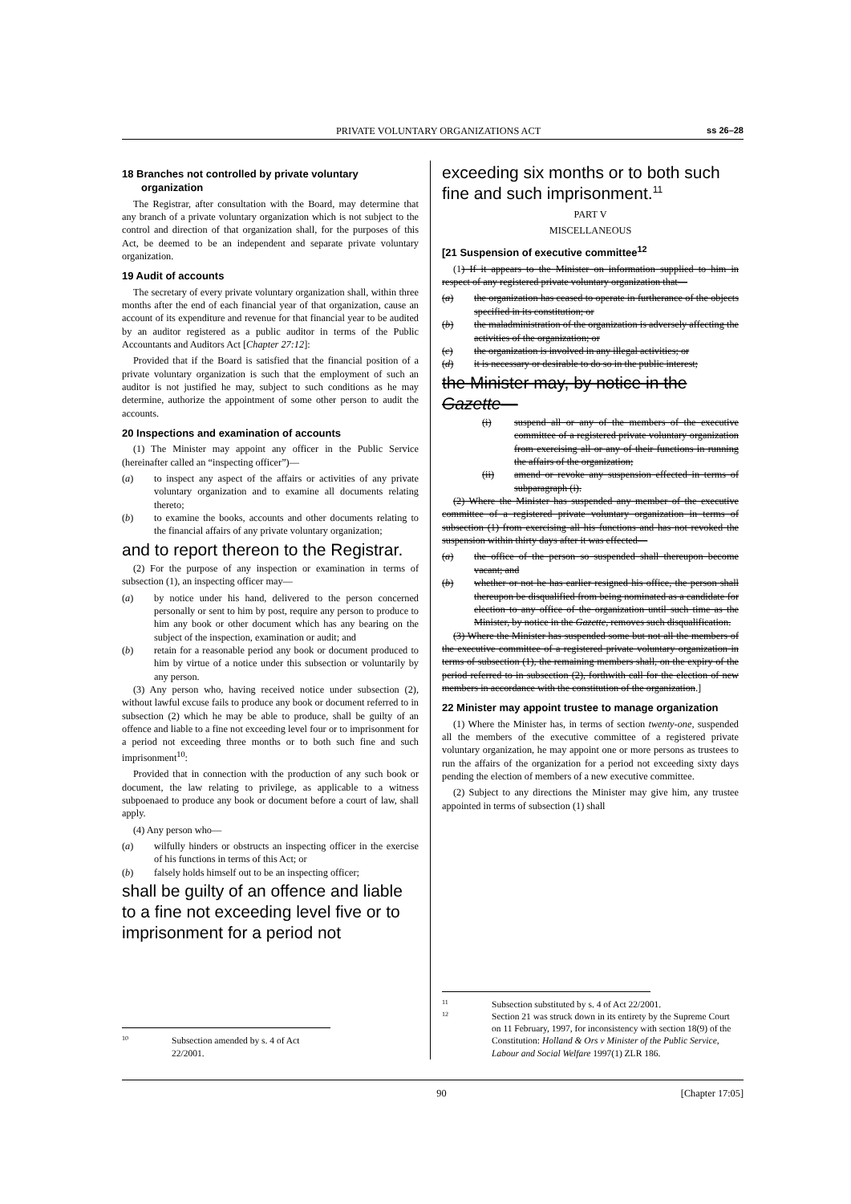PRIVATE VOLUNTARY ORGANIZATIONS ACT ss 26–28
18 Branches not controlled by private voluntary organization
The Registrar, after consultation with the Board, may determine that any branch of a private voluntary organization which is not subject to the control and direction of that organization shall, for the purposes of this Act, be deemed to be an independent and separate private voluntary organization.
19 Audit of accounts
The secretary of every private voluntary organization shall, within three months after the end of each financial year of that organization, cause an account of its expenditure and revenue for that financial year to be audited by an auditor registered as a public auditor in terms of the Public Accountants and Auditors Act [Chapter 27:12]:
Provided that if the Board is satisfied that the financial position of a private voluntary organization is such that the employment of such an auditor is not justified he may, subject to such conditions as he may determine, authorize the appointment of some other person to audit the accounts.
20 Inspections and examination of accounts
(1) The Minister may appoint any officer in the Public Service (hereinafter called an “inspecting officer”)—
(a) to inspect any aspect of the affairs or activities of any private voluntary organization and to examine all documents relating thereto;
(b) to examine the books, accounts and other documents relating to the financial affairs of any private voluntary organization;
and to report thereon to the Registrar.
(2) For the purpose of any inspection or examination in terms of subsection (1), an inspecting officer may—
(a) by notice under his hand, delivered to the person concerned personally or sent to him by post, require any person to produce to him any book or other document which has any bearing on the subject of the inspection, examination or audit; and
(b) retain for a reasonable period any book or document produced to him by virtue of a notice under this subsection or voluntarily by any person.
(3) Any person who, having received notice under subsection (2), without lawful excuse fails to produce any book or document referred to in subsection (2) which he may be able to produce, shall be guilty of an offence and liable to a fine not exceeding level four or to imprisonment for a period not exceeding three months or to both such fine and such imprisonment<sup>10</sup>:
Provided that in connection with the production of any such book or document, the law relating to privilege, as applicable to a witness subpoenaed to produce any book or document before a court of law, shall apply.
(4) Any person who—
(a) wilfully hinders or obstructs an inspecting officer in the exercise of his functions in terms of this Act; or
(b) falsely holds himself out to be an inspecting officer;
shall be guilty of an offence and liable to a fine not exceeding level five or to imprisonment for a period not
10 Subsection amended by s. 4 of Act 22/2001.
exceeding six months or to both such fine and such imprisonment.<sup>11</sup>
PART V
MISCELLANEOUS
[21 Suspension of executive committee<sup>12</sup>
(1) If it appears to the Minister on information supplied to him in respect of any registered private voluntary organization that—
(a) the organization has ceased to operate in furtherance of the objects specified in its constitution; or
(b) the maladministration of the organization is adversely affecting the activities of the organization; or
(c) the organization is involved in any illegal activities; or
(d) it is necessary or desirable to do so in the public interest;
the Minister may, by notice in the Gazette—
(i) suspend all or any of the members of the executive committee of a registered private voluntary organization from exercising all or any of their functions in running the affairs of the organization;
(ii) amend or revoke any suspension effected in terms of subparagraph (i).
(2) Where the Minister has suspended any member of the executive committee of a registered private voluntary organization in terms of subsection (1) from exercising all his functions and has not revoked the suspension within thirty days after it was effected—
(a) the office of the person so suspended shall thereupon become vacant; and
(b) whether or not he has earlier resigned his office, the person shall thereupon be disqualified from being nominated as a candidate for election to any office of the organization until such time as the Minister, by notice in the Gazette, removes such disqualification.
(3) Where the Minister has suspended some but not all the members of the executive committee of a registered private voluntary organization in terms of subsection (1), the remaining members shall, on the expiry of the period referred to in subsection (2), forthwith call for the election of new members in accordance with the constitution of the organization.]
22 Minister may appoint trustee to manage organization
(1) Where the Minister has, in terms of section twenty-one, suspended all the members of the executive committee of a registered private voluntary organization, he may appoint one or more persons as trustees to run the affairs of the organization for a period not exceeding sixty days pending the election of members of a new executive committee.
(2) Subject to any directions the Minister may give him, any trustee appointed in terms of subsection (1) shall
11 Subsection substituted by s. 4 of Act 22/2001.
12 Section 21 was struck down in its entirety by the Supreme Court on 11 February, 1997, for inconsistency with section 18(9) of the Constitution: Holland & Ors v Minister of the Public Service, Labour and Social Welfare 1997(1) ZLR 186.
90 [Chapter 17:05]